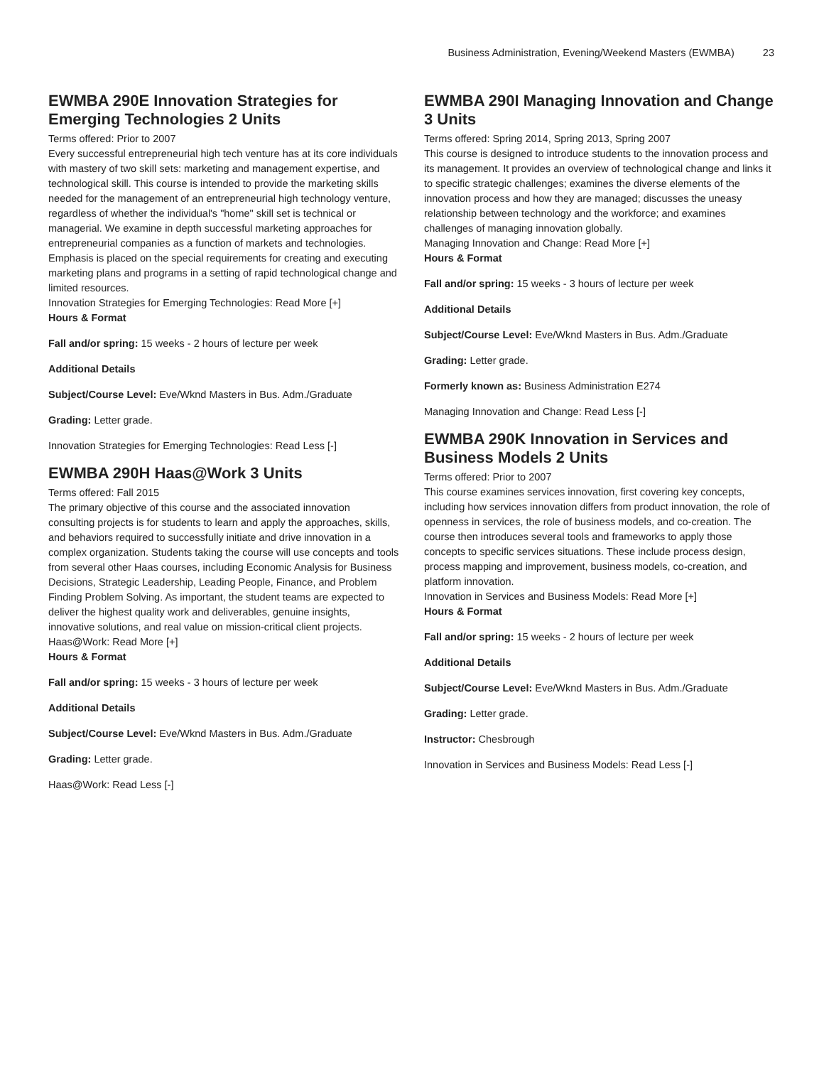Business Administration, Evening/Weekend Masters (EWMBA) 23
EWMBA 290E Innovation Strategies for Emerging Technologies 2 Units
Terms offered: Prior to 2007
Every successful entrepreneurial high tech venture has at its core individuals with mastery of two skill sets: marketing and management expertise, and technological skill. This course is intended to provide the marketing skills needed for the management of an entrepreneurial high technology venture, regardless of whether the individual's "home" skill set is technical or managerial. We examine in depth successful marketing approaches for entrepreneurial companies as a function of markets and technologies. Emphasis is placed on the special requirements for creating and executing marketing plans and programs in a setting of rapid technological change and limited resources.
Innovation Strategies for Emerging Technologies: Read More [+]
Hours & Format
Fall and/or spring: 15 weeks - 2 hours of lecture per week
Additional Details
Subject/Course Level: Eve/Wknd Masters in Bus. Adm./Graduate
Grading: Letter grade.
Innovation Strategies for Emerging Technologies: Read Less [-]
EWMBA 290H Haas@Work 3 Units
Terms offered: Fall 2015
The primary objective of this course and the associated innovation consulting projects is for students to learn and apply the approaches, skills, and behaviors required to successfully initiate and drive innovation in a complex organization. Students taking the course will use concepts and tools from several other Haas courses, including Economic Analysis for Business Decisions, Strategic Leadership, Leading People, Finance, and Problem Finding Problem Solving. As important, the student teams are expected to deliver the highest quality work and deliverables, genuine insights, innovative solutions, and real value on mission-critical client projects.
Haas@Work: Read More [+]
Hours & Format
Fall and/or spring: 15 weeks - 3 hours of lecture per week
Additional Details
Subject/Course Level: Eve/Wknd Masters in Bus. Adm./Graduate
Grading: Letter grade.
Haas@Work: Read Less [-]
EWMBA 290I Managing Innovation and Change 3 Units
Terms offered: Spring 2014, Spring 2013, Spring 2007
This course is designed to introduce students to the innovation process and its management. It provides an overview of technological change and links it to specific strategic challenges; examines the diverse elements of the innovation process and how they are managed; discusses the uneasy relationship between technology and the workforce; and examines challenges of managing innovation globally.
Managing Innovation and Change: Read More [+]
Hours & Format
Fall and/or spring: 15 weeks - 3 hours of lecture per week
Additional Details
Subject/Course Level: Eve/Wknd Masters in Bus. Adm./Graduate
Grading: Letter grade.
Formerly known as: Business Administration E274
Managing Innovation and Change: Read Less [-]
EWMBA 290K Innovation in Services and Business Models 2 Units
Terms offered: Prior to 2007
This course examines services innovation, first covering key concepts, including how services innovation differs from product innovation, the role of openness in services, the role of business models, and co-creation. The course then introduces several tools and frameworks to apply those concepts to specific services situations. These include process design, process mapping and improvement, business models, co-creation, and platform innovation.
Innovation in Services and Business Models: Read More [+]
Hours & Format
Fall and/or spring: 15 weeks - 2 hours of lecture per week
Additional Details
Subject/Course Level: Eve/Wknd Masters in Bus. Adm./Graduate
Grading: Letter grade.
Instructor: Chesbrough
Innovation in Services and Business Models: Read Less [-]